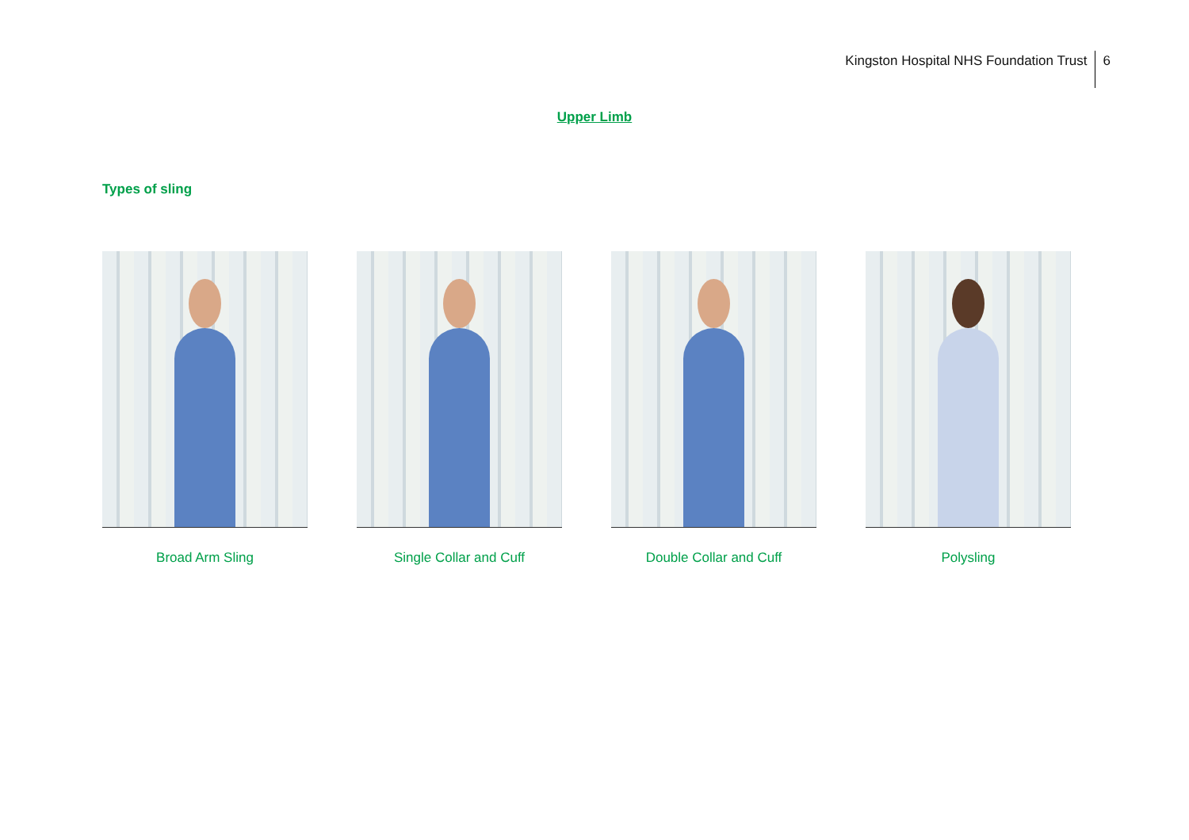Kingston Hospital NHS Foundation Trust 6
Upper Limb
Types of sling
Broad Arm Sling Single Collar and Cuff Double Collar and Cuff Polysling